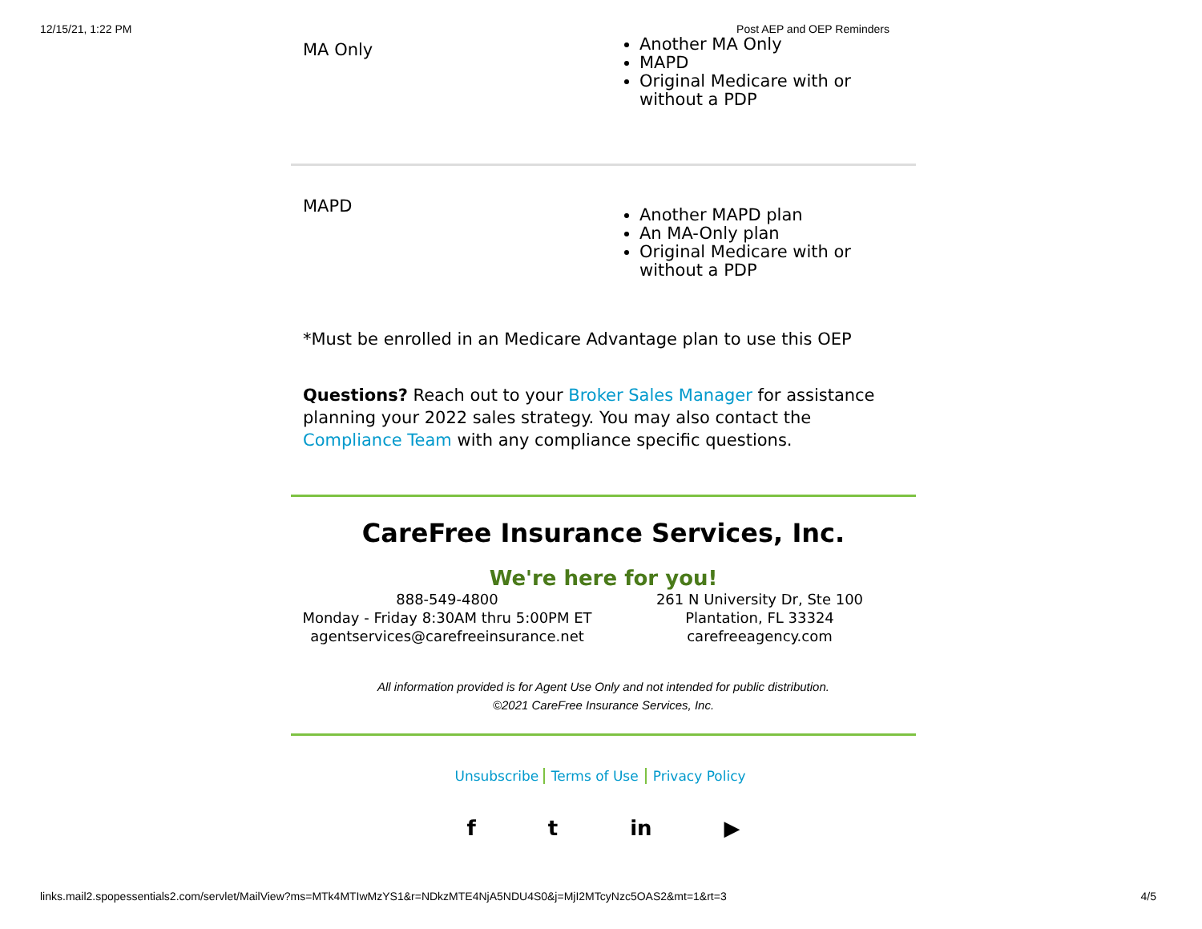12/15/21, 1:22 PM Post AEP and OEP Reminders
| MA Only | Another MA Only MAPD Original Medicare with or without a PDP |
| MAPD | Another MAPD plan An MA-Only plan Original Medicare with or without a PDP |
*Must be enrolled in an Medicare Advantage plan to use this OEP
Questions? Reach out to your Broker Sales Manager for assistance planning your 2022 sales strategy. You may also contact the Compliance Team with any compliance specific questions.
CareFree Insurance Services, Inc.
We're here for you!
888-549-4800
Monday - Friday 8:30AM thru 5:00PM ET
agentservices@carefreeinsurance.net
261 N University Dr, Ste 100
Plantation, FL 33324
carefreeagency.com
All information provided is for Agent Use Only and not intended for public distribution.
©2021 CareFree Insurance Services, Inc.
Unsubscribe Terms of Use Privacy Policy
f t in ▶
links.mail2.spopessentials2.com/servlet/MailView?ms=MTk4MTIwMzYS1&r=NDkzMTE4NjA5NDU4S0&j=MjI2MTcyNzc5OAS2&mt=1&rt=3 4/5